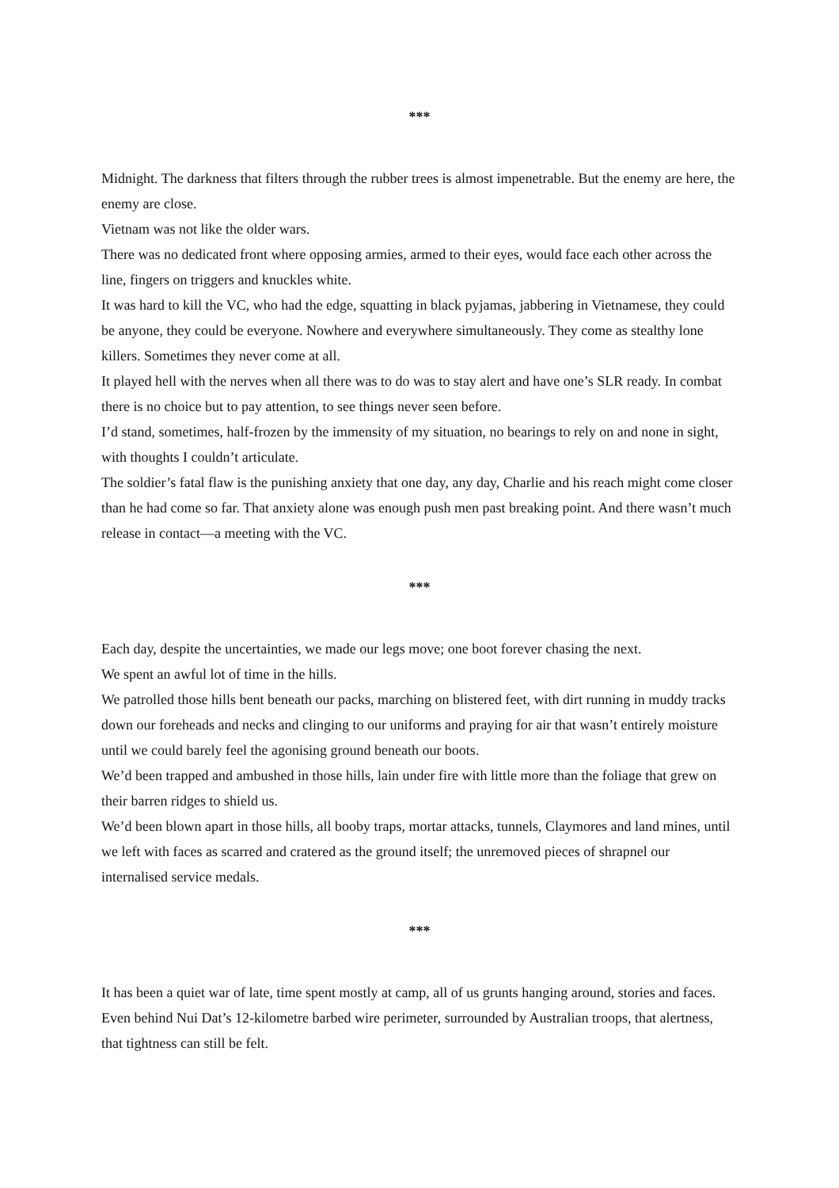***
Midnight. The darkness that filters through the rubber trees is almost impenetrable. But the enemy are here, the enemy are close.
Vietnam was not like the older wars.
There was no dedicated front where opposing armies, armed to their eyes, would face each other across the line, fingers on triggers and knuckles white.
It was hard to kill the VC, who had the edge, squatting in black pyjamas, jabbering in Vietnamese, they could be anyone, they could be everyone. Nowhere and everywhere simultaneously. They come as stealthy lone killers. Sometimes they never come at all.
It played hell with the nerves when all there was to do was to stay alert and have one’s SLR ready. In combat there is no choice but to pay attention, to see things never seen before.
I’d stand, sometimes, half-frozen by the immensity of my situation, no bearings to rely on and none in sight, with thoughts I couldn’t articulate.
The soldier’s fatal flaw is the punishing anxiety that one day, any day, Charlie and his reach might come closer than he had come so far. That anxiety alone was enough push men past breaking point. And there wasn’t much release in contact—a meeting with the VC.
***
Each day, despite the uncertainties, we made our legs move; one boot forever chasing the next.
We spent an awful lot of time in the hills.
We patrolled those hills bent beneath our packs, marching on blistered feet, with dirt running in muddy tracks down our foreheads and necks and clinging to our uniforms and praying for air that wasn’t entirely moisture until we could barely feel the agonising ground beneath our boots.
We’d been trapped and ambushed in those hills, lain under fire with little more than the foliage that grew on their barren ridges to shield us.
We’d been blown apart in those hills, all booby traps, mortar attacks, tunnels, Claymores and land mines, until we left with faces as scarred and cratered as the ground itself; the unremoved pieces of shrapnel our internalised service medals.
***
It has been a quiet war of late, time spent mostly at camp, all of us grunts hanging around, stories and faces.
Even behind Nui Dat’s 12-kilometre barbed wire perimeter, surrounded by Australian troops, that alertness, that tightness can still be felt.